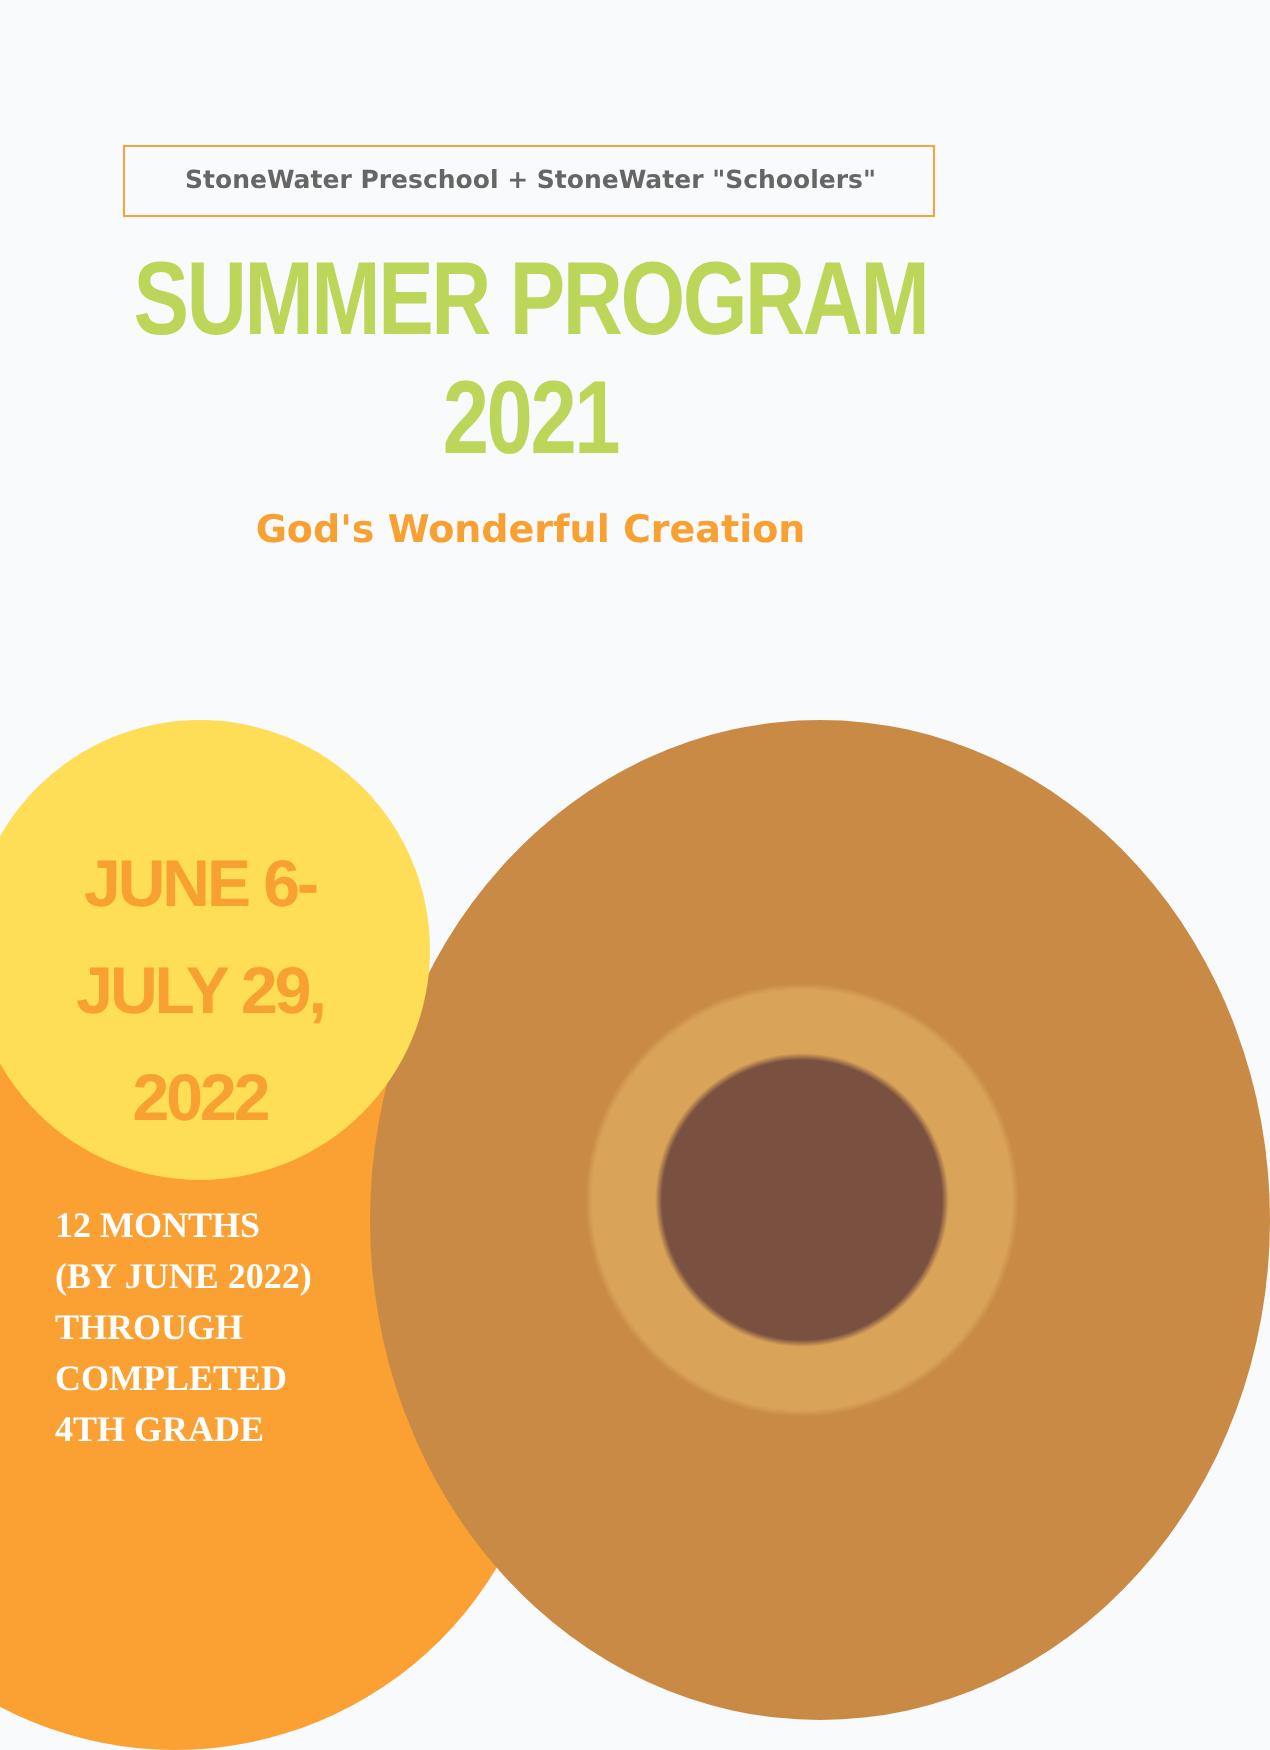StoneWater Preschool + StoneWater "Schoolers"
SUMMER PROGRAM 2021
God's Wonderful Creation
JUNE 6-
JULY 29,
2022
12 MONTHS
(BY JUNE 2022)
THROUGH
COMPLETED
4TH GRADE